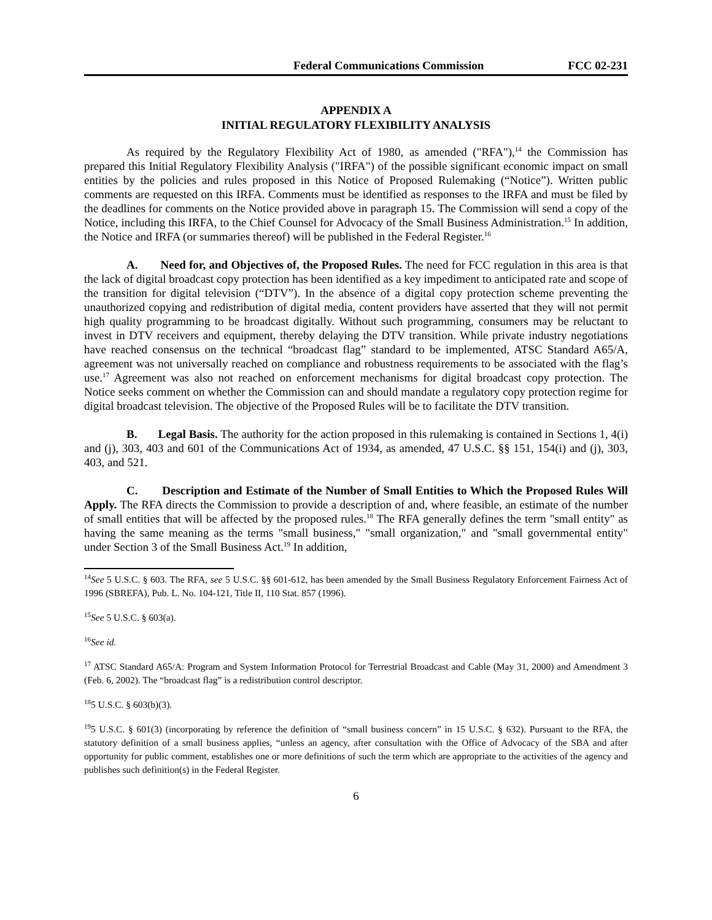Federal Communications Commission FCC 02-231
APPENDIX A
INITIAL REGULATORY FLEXIBILITY ANALYSIS
As required by the Regulatory Flexibility Act of 1980, as amended ("RFA"),<sup>14</sup> the Commission has prepared this Initial Regulatory Flexibility Analysis ("IRFA") of the possible significant economic impact on small entities by the policies and rules proposed in this Notice of Proposed Rulemaking (“Notice”). Written public comments are requested on this IRFA. Comments must be identified as responses to the IRFA and must be filed by the deadlines for comments on the Notice provided above in paragraph 15. The Commission will send a copy of the Notice, including this IRFA, to the Chief Counsel for Advocacy of the Small Business Administration.<sup>15</sup> In addition, the Notice and IRFA (or summaries thereof) will be published in the Federal Register.<sup>16</sup>
A. Need for, and Objectives of, the Proposed Rules. The need for FCC regulation in this area is that the lack of digital broadcast copy protection has been identified as a key impediment to anticipated rate and scope of the transition for digital television (“DTV”). In the absence of a digital copy protection scheme preventing the unauthorized copying and redistribution of digital media, content providers have asserted that they will not permit high quality programming to be broadcast digitally. Without such programming, consumers may be reluctant to invest in DTV receivers and equipment, thereby delaying the DTV transition. While private industry negotiations have reached consensus on the technical “broadcast flag” standard to be implemented, ATSC Standard A65/A, agreement was not universally reached on compliance and robustness requirements to be associated with the flag’s use.<sup>17</sup> Agreement was also not reached on enforcement mechanisms for digital broadcast copy protection. The Notice seeks comment on whether the Commission can and should mandate a regulatory copy protection regime for digital broadcast television. The objective of the Proposed Rules will be to facilitate the DTV transition.
B. Legal Basis. The authority for the action proposed in this rulemaking is contained in Sections 1, 4(i) and (j), 303, 403 and 601 of the Communications Act of 1934, as amended, 47 U.S.C. §§ 151, 154(i) and (j), 303, 403, and 521.
C. Description and Estimate of the Number of Small Entities to Which the Proposed Rules Will Apply. The RFA directs the Commission to provide a description of and, where feasible, an estimate of the number of small entities that will be affected by the proposed rules.<sup>18</sup> The RFA generally defines the term "small entity" as having the same meaning as the terms "small business," "small organization," and "small governmental entity" under Section 3 of the Small Business Act.<sup>19</sup> In addition,
<sup>14</sup> See 5 U.S.C. § 603. The RFA, see 5 U.S.C. §§ 601-612, has been amended by the Small Business Regulatory Enforcement Fairness Act of 1996 (SBREFA), Pub. L. No. 104-121, Title II, 110 Stat. 857 (1996).
<sup>15</sup> See 5 U.S.C. § 603(a).
<sup>16</sup> See id.
<sup>17</sup> ATSC Standard A65/A: Program and System Information Protocol for Terrestrial Broadcast and Cable (May 31, 2000) and Amendment 3 (Feb. 6, 2002). The “broadcast flag” is a redistribution control descriptor.
<sup>18</sup> 5 U.S.C. § 603(b)(3).
<sup>19</sup> 5 U.S.C. § 601(3) (incorporating by reference the definition of “small business concern” in 15 U.S.C. § 632). Pursuant to the RFA, the statutory definition of a small business applies, “unless an agency, after consultation with the Office of Advocacy of the SBA and after opportunity for public comment, establishes one or more definitions of such the term which are appropriate to the activities of the agency and publishes such definition(s) in the Federal Register.
6